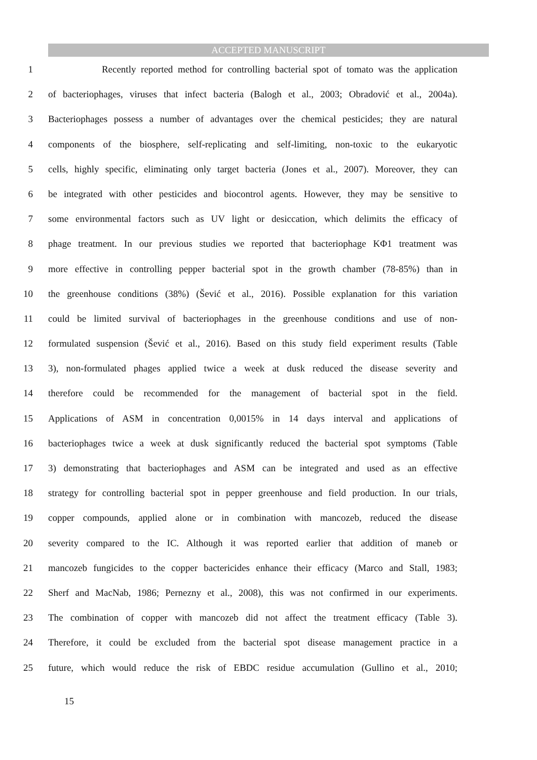ACCEPTED MANUSCRIPT
1 Recently reported method for controlling bacterial spot of tomato was the application
2 of bacteriophages, viruses that infect bacteria (Balogh et al., 2003; Obradović et al., 2004a).
3 Bacteriophages possess a number of advantages over the chemical pesticides; they are natural
4 components of the biosphere, self-replicating and self-limiting, non-toxic to the eukaryotic
5 cells, highly specific, eliminating only target bacteria (Jones et al., 2007). Moreover, they can
6 be integrated with other pesticides and biocontrol agents. However, they may be sensitive to
7 some environmental factors such as UV light or desiccation, which delimits the efficacy of
8 phage treatment. In our previous studies we reported that bacteriophage KΦ1 treatment was
9 more effective in controlling pepper bacterial spot in the growth chamber (78-85%) than in
10 the greenhouse conditions (38%) (Šević et al., 2016). Possible explanation for this variation
11 could be limited survival of bacteriophages in the greenhouse conditions and use of non-
12 formulated suspension (Šević et al., 2016). Based on this study field experiment results (Table
13 3), non-formulated phages applied twice a week at dusk reduced the disease severity and
14 therefore could be recommended for the management of bacterial spot in the field.
15 Applications of ASM in concentration 0,0015% in 14 days interval and applications of
16 bacteriophages twice a week at dusk significantly reduced the bacterial spot symptoms (Table
17 3) demonstrating that bacteriophages and ASM can be integrated and used as an effective
18 strategy for controlling bacterial spot in pepper greenhouse and field production. In our trials,
19 copper compounds, applied alone or in combination with mancozeb, reduced the disease
20 severity compared to the IC. Although it was reported earlier that addition of maneb or
21 mancozeb fungicides to the copper bactericides enhance their efficacy (Marco and Stall, 1983;
22 Sherf and MacNab, 1986; Pernezny et al., 2008), this was not confirmed in our experiments.
23 The combination of copper with mancozeb did not affect the treatment efficacy (Table 3).
24 Therefore, it could be excluded from the bacterial spot disease management practice in a
25 future, which would reduce the risk of EBDC residue accumulation (Gullino et al., 2010;
15